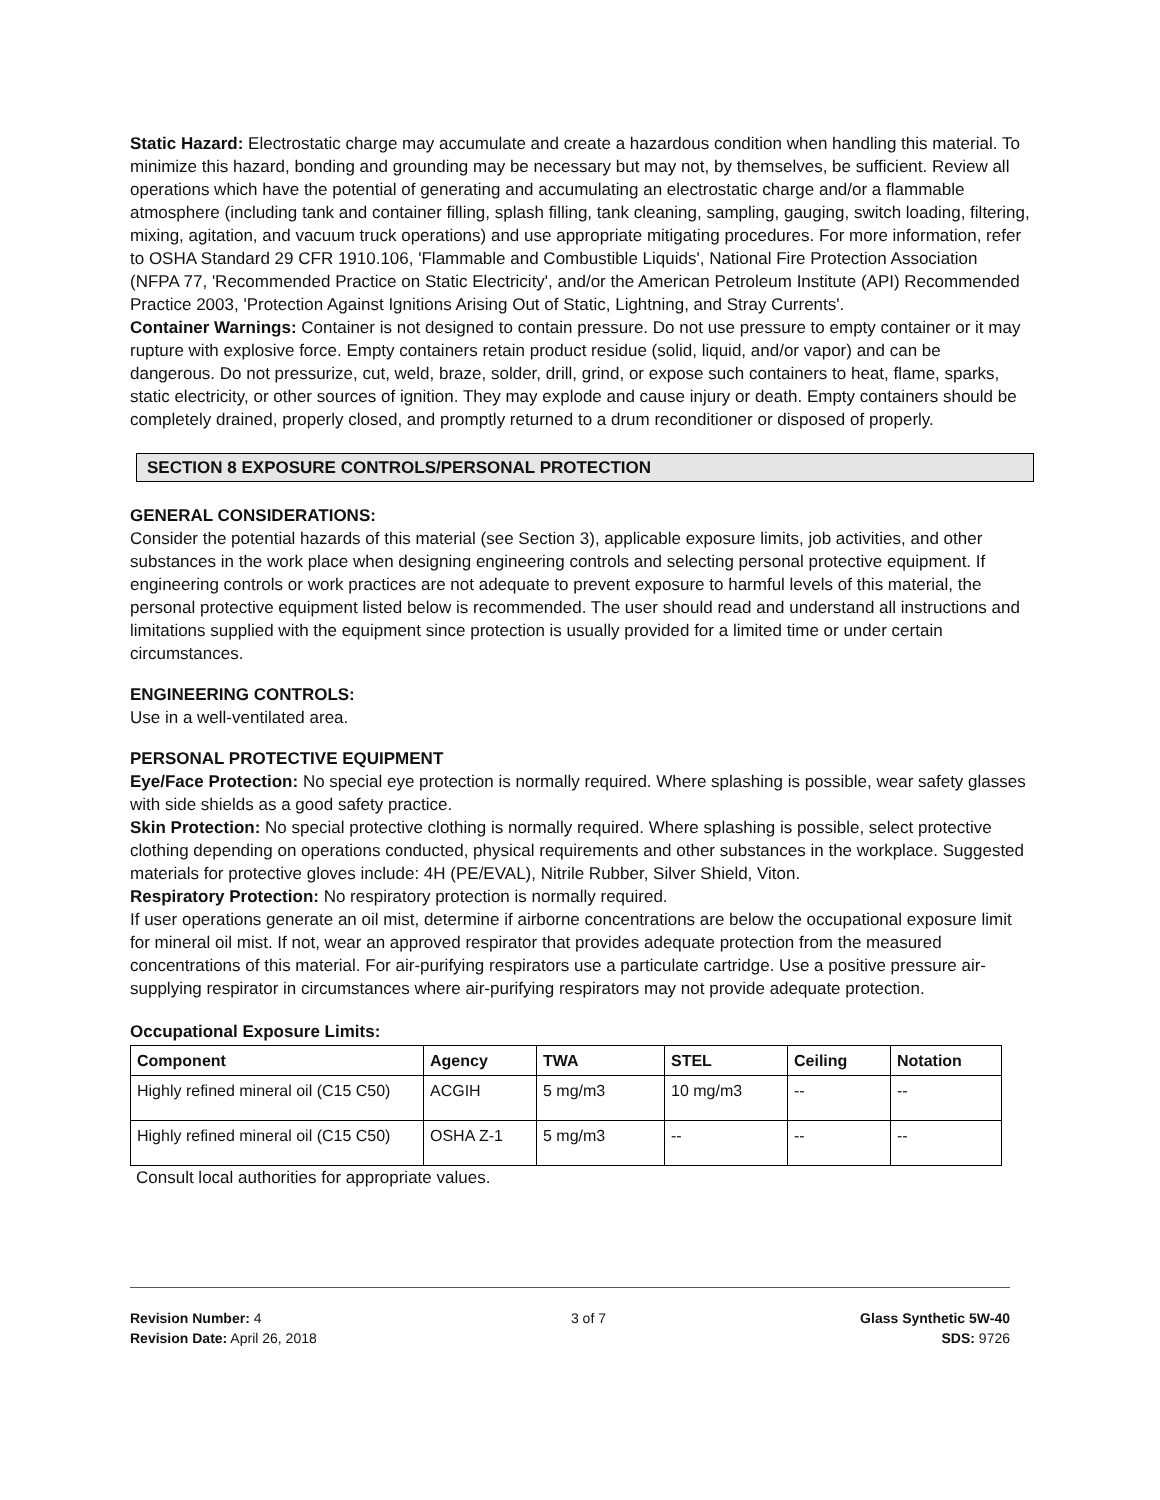Static Hazard: Electrostatic charge may accumulate and create a hazardous condition when handling this material. To minimize this hazard, bonding and grounding may be necessary but may not, by themselves, be sufficient. Review all operations which have the potential of generating and accumulating an electrostatic charge and/or a flammable atmosphere (including tank and container filling, splash filling, tank cleaning, sampling, gauging, switch loading, filtering, mixing, agitation, and vacuum truck operations) and use appropriate mitigating procedures. For more information, refer to OSHA Standard 29 CFR 1910.106, 'Flammable and Combustible Liquids', National Fire Protection Association (NFPA 77, 'Recommended Practice on Static Electricity', and/or the American Petroleum Institute (API) Recommended Practice 2003, 'Protection Against Ignitions Arising Out of Static, Lightning, and Stray Currents'.
Container Warnings: Container is not designed to contain pressure. Do not use pressure to empty container or it may rupture with explosive force. Empty containers retain product residue (solid, liquid, and/or vapor) and can be dangerous. Do not pressurize, cut, weld, braze, solder, drill, grind, or expose such containers to heat, flame, sparks, static electricity, or other sources of ignition. They may explode and cause injury or death. Empty containers should be completely drained, properly closed, and promptly returned to a drum reconditioner or disposed of properly.
SECTION 8 EXPOSURE CONTROLS/PERSONAL PROTECTION
GENERAL CONSIDERATIONS:
Consider the potential hazards of this material (see Section 3), applicable exposure limits, job activities, and other substances in the work place when designing engineering controls and selecting personal protective equipment. If engineering controls or work practices are not adequate to prevent exposure to harmful levels of this material, the personal protective equipment listed below is recommended. The user should read and understand all instructions and limitations supplied with the equipment since protection is usually provided for a limited time or under certain circumstances.
ENGINEERING CONTROLS:
Use in a well-ventilated area.
PERSONAL PROTECTIVE EQUIPMENT
Eye/Face Protection: No special eye protection is normally required. Where splashing is possible, wear safety glasses with side shields as a good safety practice.
Skin Protection: No special protective clothing is normally required. Where splashing is possible, select protective clothing depending on operations conducted, physical requirements and other substances in the workplace. Suggested materials for protective gloves include: 4H (PE/EVAL), Nitrile Rubber, Silver Shield, Viton.
Respiratory Protection: No respiratory protection is normally required.
If user operations generate an oil mist, determine if airborne concentrations are below the occupational exposure limit for mineral oil mist. If not, wear an approved respirator that provides adequate protection from the measured concentrations of this material. For air-purifying respirators use a particulate cartridge. Use a positive pressure air-supplying respirator in circumstances where air-purifying respirators may not provide adequate protection.
Occupational Exposure Limits:
| Component | Agency | TWA | STEL | Ceiling | Notation |
| --- | --- | --- | --- | --- | --- |
| Highly refined mineral oil (C15 C50) | ACGIH | 5 mg/m3 | 10 mg/m3 | -- | -- |
| Highly refined mineral oil (C15 C50) | OSHA Z-1 | 5 mg/m3 | -- | -- | -- |
Consult local authorities for appropriate values.
Revision Number: 4
Revision Date: April 26, 2018
3 of 7 Glass Synthetic 5W-40
SDS: 9726